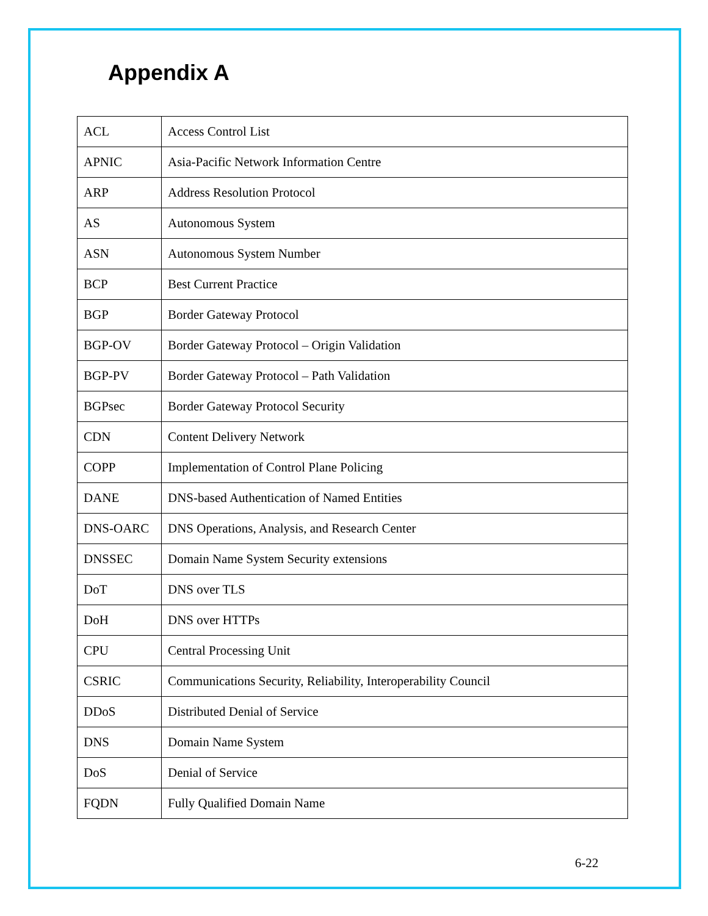Appendix A
| ACL | Access Control List |
| APNIC | Asia-Pacific Network Information Centre |
| ARP | Address Resolution Protocol |
| AS | Autonomous System |
| ASN | Autonomous System Number |
| BCP | Best Current Practice |
| BGP | Border Gateway Protocol |
| BGP-OV | Border Gateway Protocol – Origin Validation |
| BGP-PV | Border Gateway Protocol – Path Validation |
| BGPsec | Border Gateway Protocol Security |
| CDN | Content Delivery Network |
| COPP | Implementation of Control Plane Policing |
| DANE | DNS-based Authentication of Named Entities |
| DNS-OARC | DNS Operations, Analysis, and Research Center |
| DNSSEC | Domain Name System Security extensions |
| DoT | DNS over TLS |
| DoH | DNS over HTTPs |
| CPU | Central Processing Unit |
| CSRIC | Communications Security, Reliability, Interoperability Council |
| DDoS | Distributed Denial of Service |
| DNS | Domain Name System |
| DoS | Denial of Service |
| FQDN | Fully Qualified Domain Name |
6-22